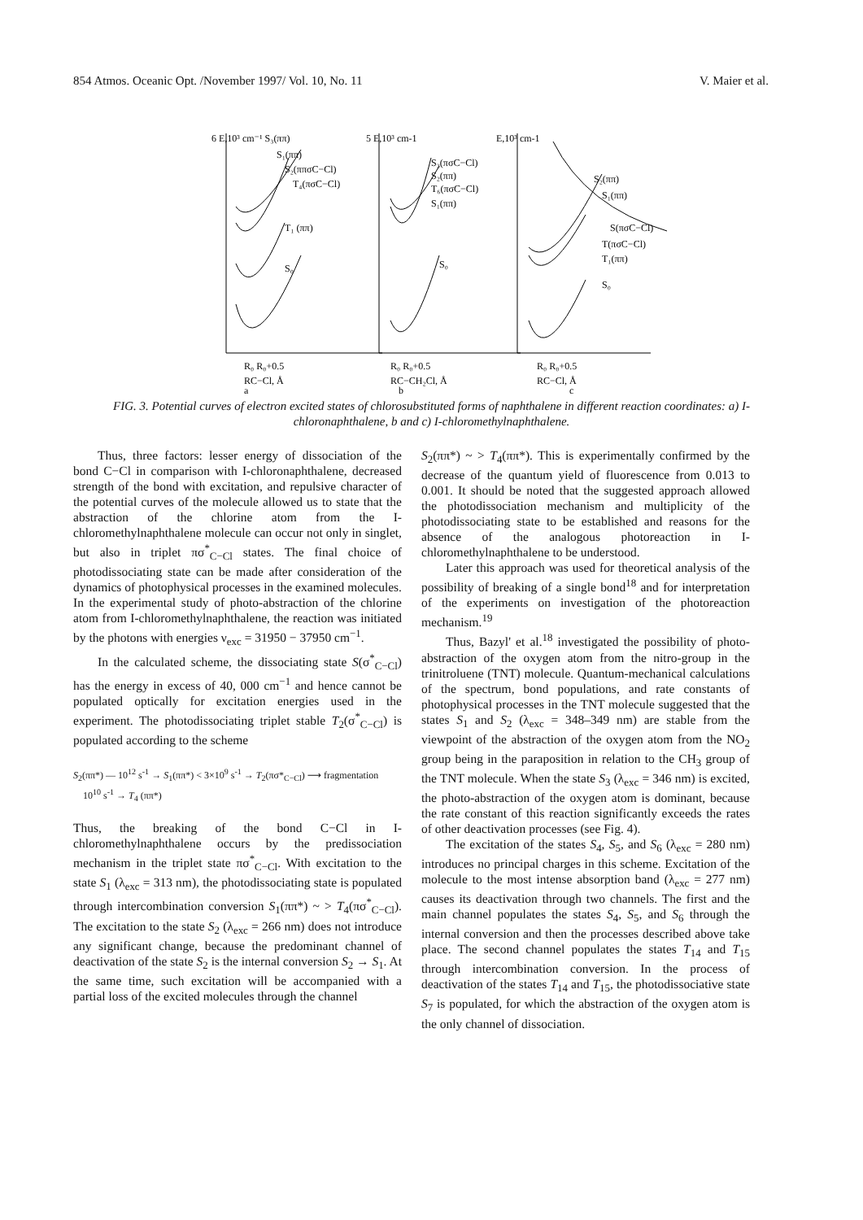854 Atmos. Oceanic Opt. /November 1997/ Vol. 10, No. 11 V. Maier et al.
6 E,10³ cm⁻¹ S₃(ππ)
S₁(ππ)
S₂(ππσC−Cl)
T₄(πσC−Cl)
T₁ (ππ)
S₀
5 E,10³ cm-1
S₃(πσC−Cl)
S₂(ππ)
T₆(πσC−Cl)
S₁(ππ)
S₀
E,10³ cm-1
S₂(ππ)
S₁(ππ)
S(πσC−Cl)
T(πσC−Cl)
T₁(ππ)
S₀
R₀ R₀+0.5
RC−Cl, Å
R₀ R₀+0.5
RC−CH₂Cl, Å
R₀ R₀+0.5
RC−Cl, Å
a
b
c
FIG. 3. Potential curves of electron excited states of chlorosubstituted forms of naphthalene in different reaction coordinates: a) I-chloronaphthalene, b and c) I-chloromethylnaphthalene.
Thus, three factors: lesser energy of dissociation of the bond C−Cl in comparison with I-chloronaphthalene, decreased strength of the bond with excitation, and repulsive character of the potential curves of the molecule allowed us to state that the abstraction of the chlorine atom from the I-chloromethylnaphthalene molecule can occur not only in singlet, but also in triplet πσ<sup>*</sup><sub>C−Cl</sub> states. The final choice of photodissociating state can be made after consideration of the dynamics of photophysical processes in the examined molecules. In the experimental study of photo-abstraction of the chlorine atom from I-chloromethylnaphthalene, the reaction was initiated by the photons with energies ν<sub>exc</sub> = 31950 − 37950 cm<sup>−1</sup>.
In the calculated scheme, the dissociating state S(σ<sup>*</sup><sub>C−Cl</sub>) has the energy in excess of 40, 000 cm<sup>−1</sup> and hence cannot be populated optically for excitation energies used in the experiment. The photodissociating triplet stable T<sub>2</sub>(σ<sup>*</sup><sub>C−Cl</sub>) is populated according to the scheme
S<sub>2</sub>(ππ*) — 10<sup>12</sup> s<sup>-1</sup> → S<sub>1</sub>(ππ*) < 3×10<sup>9</sup> s<sup>-1</sup> → T<sub>2</sub>(πσ*<sub>C−Cl</sub>) ⟶ fragmentation
10<sup>10</sup> s<sup>-1</sup> → T<sub>4</sub> (ππ*)
Thus, the breaking of the bond C−Cl in I-chloromethylnaphthalene occurs by the predissociation mechanism in the triplet state πσ<sup>*</sup><sub>C−Cl</sub>. With excitation to the state S<sub>1</sub> (λ<sub>exc</sub> = 313 nm), the photodissociating state is populated through intercombination conversion S<sub>1</sub>(ππ*) ~ > T<sub>4</sub>(πσ<sup>*</sup><sub>C−Cl</sub>). The excitation to the state S<sub>2</sub> (λ<sub>exc</sub> = 266 nm) does not introduce any significant change, because the predominant channel of deactivation of the state S<sub>2</sub> is the internal conversion S<sub>2</sub> → S<sub>1</sub>. At the same time, such excitation will be accompanied with a partial loss of the excited molecules through the channel
S<sub>2</sub>(ππ*) ~ > T<sub>4</sub>(ππ*). This is experimentally confirmed by the decrease of the quantum yield of fluorescence from 0.013 to 0.001. It should be noted that the suggested approach allowed the photodissociation mechanism and multiplicity of the photodissociating state to be established and reasons for the absence of the analogous photoreaction in I-chloromethylnaphthalene to be understood.
Later this approach was used for theoretical analysis of the possibility of breaking of a single bond<sup>18</sup> and for interpretation of the experiments on investigation of the photoreaction mechanism.<sup>19</sup>
Thus, Bazyl' et al.<sup>18</sup> investigated the possibility of photo-abstraction of the oxygen atom from the nitro-group in the trinitroluene (TNT) molecule. Quantum-mechanical calculations of the spectrum, bond populations, and rate constants of photophysical processes in the TNT molecule suggested that the states S<sub>1</sub> and S<sub>2</sub> (λ<sub>exc</sub> = 348–349 nm) are stable from the viewpoint of the abstraction of the oxygen atom from the NO<sub>2</sub> group being in the paraposition in relation to the CH<sub>3</sub> group of the TNT molecule. When the state S<sub>3</sub> (λ<sub>exc</sub> = 346 nm) is excited, the photo-abstraction of the oxygen atom is dominant, because the rate constant of this reaction significantly exceeds the rates of other deactivation processes (see Fig. 4).
The excitation of the states S<sub>4</sub>, S<sub>5</sub>, and S<sub>6</sub> (λ<sub>exc</sub> = 280 nm) introduces no principal charges in this scheme. Excitation of the molecule to the most intense absorption band (λ<sub>exc</sub> = 277 nm) causes its deactivation through two channels. The first and the main channel populates the states S<sub>4</sub>, S<sub>5</sub>, and S<sub>6</sub> through the internal conversion and then the processes described above take place. The second channel populates the states T<sub>14</sub> and T<sub>15</sub> through intercombination conversion. In the process of deactivation of the states T<sub>14</sub> and T<sub>15</sub>, the photodissociative state S<sub>7</sub> is populated, for which the abstraction of the oxygen atom is the only channel of dissociation.